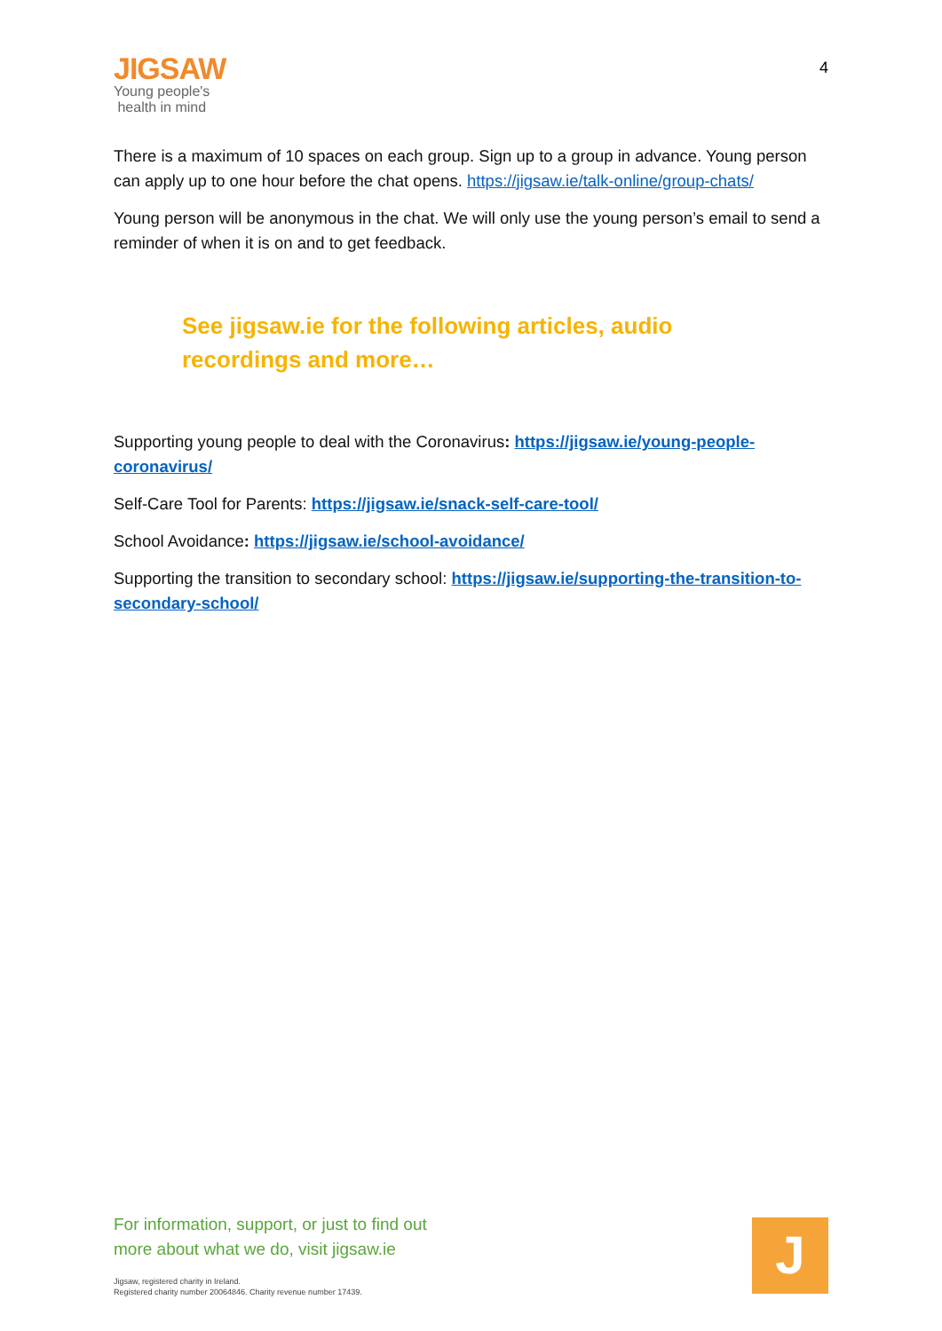JIGSAW
Young people's
health in mind
4
There is a maximum of 10 spaces on each group. Sign up to a group in advance. Young person can apply up to one hour before the chat opens. https://jigsaw.ie/talk-online/group-chats/
Young person will be anonymous in the chat. We will only use the young person’s email to send a reminder of when it is on and to get feedback.
See jigsaw.ie for the following articles, audio recordings and more…
Supporting young people to deal with the Coronavirus: https://jigsaw.ie/young-people-coronavirus/
Self-Care Tool for Parents: https://jigsaw.ie/snack-self-care-tool/
School Avoidance: https://jigsaw.ie/school-avoidance/
Supporting the transition to secondary school: https://jigsaw.ie/supporting-the-transition-to-secondary-school/
For information, support, or just to find out
more about what we do, visit jigsaw.ie
Jigsaw, registered charity in Ireland.
Registered charity number 20064846. Charity revenue number 17439.
J